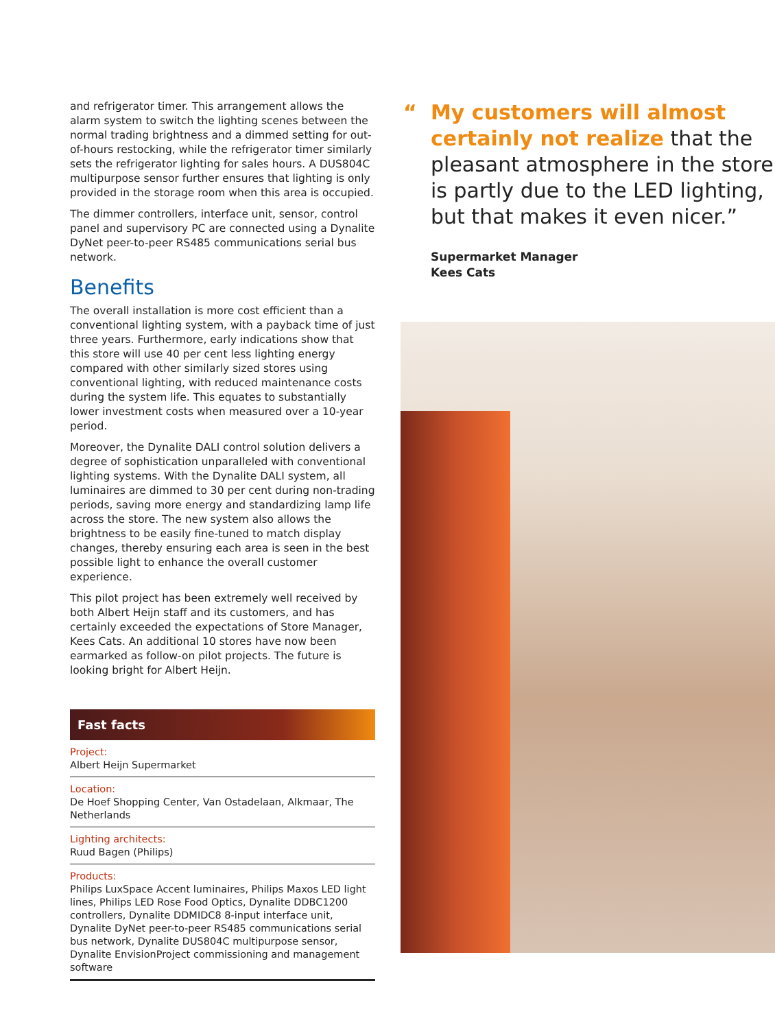and refrigerator timer. This arrangement allows the alarm system to switch the lighting scenes between the normal trading brightness and a dimmed setting for out-of-hours restocking, while the refrigerator timer similarly sets the refrigerator lighting for sales hours. A DUS804C multipurpose sensor further ensures that lighting is only provided in the storage room when this area is occupied.
The dimmer controllers, interface unit, sensor, control panel and supervisory PC are connected using a Dynalite DyNet peer-to-peer RS485 communications serial bus network.
Benefits
The overall installation is more cost efficient than a conventional lighting system, with a payback time of just three years. Furthermore, early indications show that this store will use 40 per cent less lighting energy compared with other similarly sized stores using conventional lighting, with reduced maintenance costs during the system life. This equates to substantially lower investment costs when measured over a 10-year period.
Moreover, the Dynalite DALI control solution delivers a degree of sophistication unparalleled with conventional lighting systems. With the Dynalite DALI system, all luminaires are dimmed to 30 per cent during non-trading periods, saving more energy and standardizing lamp life across the store. The new system also allows the brightness to be easily fine-tuned to match display changes, thereby ensuring each area is seen in the best possible light to enhance the overall customer experience.
This pilot project has been extremely well received by both Albert Heijn staff and its customers, and has certainly exceeded the expectations of Store Manager, Kees Cats. An additional 10 stores have now been earmarked as follow-on pilot projects. The future is looking bright for Albert Heijn.
Fast facts
Project:
Albert Heijn Supermarket
Location:
De Hoef Shopping Center, Van Ostadelaan, Alkmaar, The Netherlands
Lighting architects:
Ruud Bagen (Philips)
Products:
Philips LuxSpace Accent luminaires, Philips Maxos LED light lines, Philips LED Rose Food Optics, Dynalite DDBC1200 controllers, Dynalite DDMIDC8 8-input interface unit, Dynalite DyNet peer-to-peer RS485 communications serial bus network, Dynalite DUS804C multipurpose sensor, Dynalite EnvisionProject commissioning and management software
“My customers will almost certainly not realize that the pleasant atmosphere in the store is partly due to the LED lighting, but that makes it even nicer.”
Supermarket Manager
Kees Cats